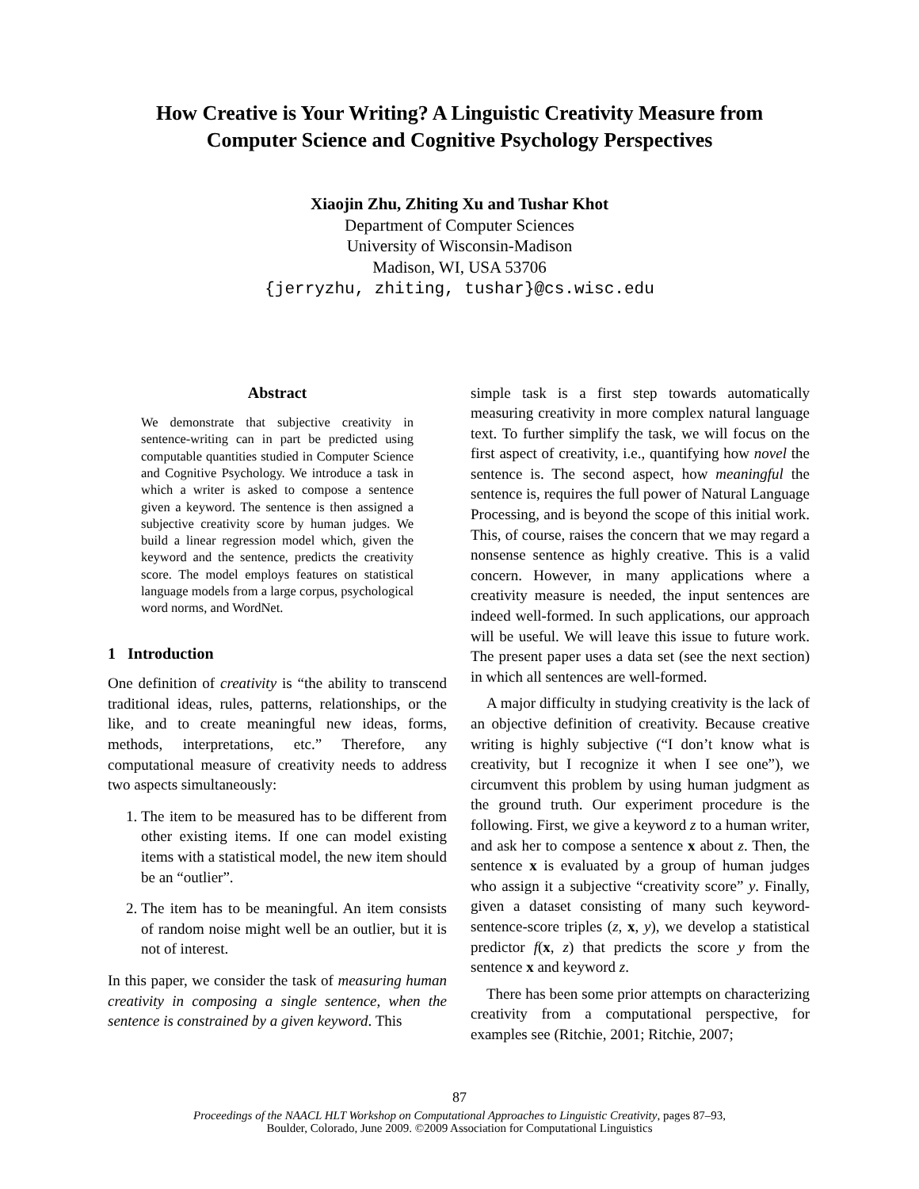How Creative is Your Writing? A Linguistic Creativity Measure from
Computer Science and Cognitive Psychology Perspectives
Xiaojin Zhu, Zhiting Xu and Tushar Khot
Department of Computer Sciences
University of Wisconsin-Madison
Madison, WI, USA 53706
{jerryzhu, zhiting, tushar}@cs.wisc.edu
Abstract
We demonstrate that subjective creativity in sentence-writing can in part be predicted using computable quantities studied in Computer Science and Cognitive Psychology. We introduce a task in which a writer is asked to compose a sentence given a keyword. The sentence is then assigned a subjective creativity score by human judges. We build a linear regression model which, given the keyword and the sentence, predicts the creativity score. The model employs features on statistical language models from a large corpus, psychological word norms, and WordNet.
1 Introduction
One definition of creativity is “the ability to transcend traditional ideas, rules, patterns, relationships, or the like, and to create meaningful new ideas, forms, methods, interpretations, etc.” Therefore, any computational measure of creativity needs to address two aspects simultaneously:
1. The item to be measured has to be different from other existing items. If one can model existing items with a statistical model, the new item should be an “outlier”.
2. The item has to be meaningful. An item consists of random noise might well be an outlier, but it is not of interest.
In this paper, we consider the task of measuring human creativity in composing a single sentence, when the sentence is constrained by a given keyword. This
simple task is a first step towards automatically measuring creativity in more complex natural language text. To further simplify the task, we will focus on the first aspect of creativity, i.e., quantifying how novel the sentence is. The second aspect, how meaningful the sentence is, requires the full power of Natural Language Processing, and is beyond the scope of this initial work. This, of course, raises the concern that we may regard a nonsense sentence as highly creative. This is a valid concern. However, in many applications where a creativity measure is needed, the input sentences are indeed well-formed. In such applications, our approach will be useful. We will leave this issue to future work. The present paper uses a data set (see the next section) in which all sentences are well-formed.
A major difficulty in studying creativity is the lack of an objective definition of creativity. Because creative writing is highly subjective (“I don’t know what is creativity, but I recognize it when I see one”), we circumvent this problem by using human judgment as the ground truth. Our experiment procedure is the following. First, we give a keyword z to a human writer, and ask her to compose a sentence x about z. Then, the sentence x is evaluated by a group of human judges who assign it a subjective “creativity score” y. Finally, given a dataset consisting of many such keyword-sentence-score triples (z, x, y), we develop a statistical predictor f(x, z) that predicts the score y from the sentence x and keyword z.
There has been some prior attempts on characterizing creativity from a computational perspective, for examples see (Ritchie, 2001; Ritchie, 2007;
87
Proceedings of the NAACL HLT Workshop on Computational Approaches to Linguistic Creativity, pages 87–93,
Boulder, Colorado, June 2009. ©2009 Association for Computational Linguistics